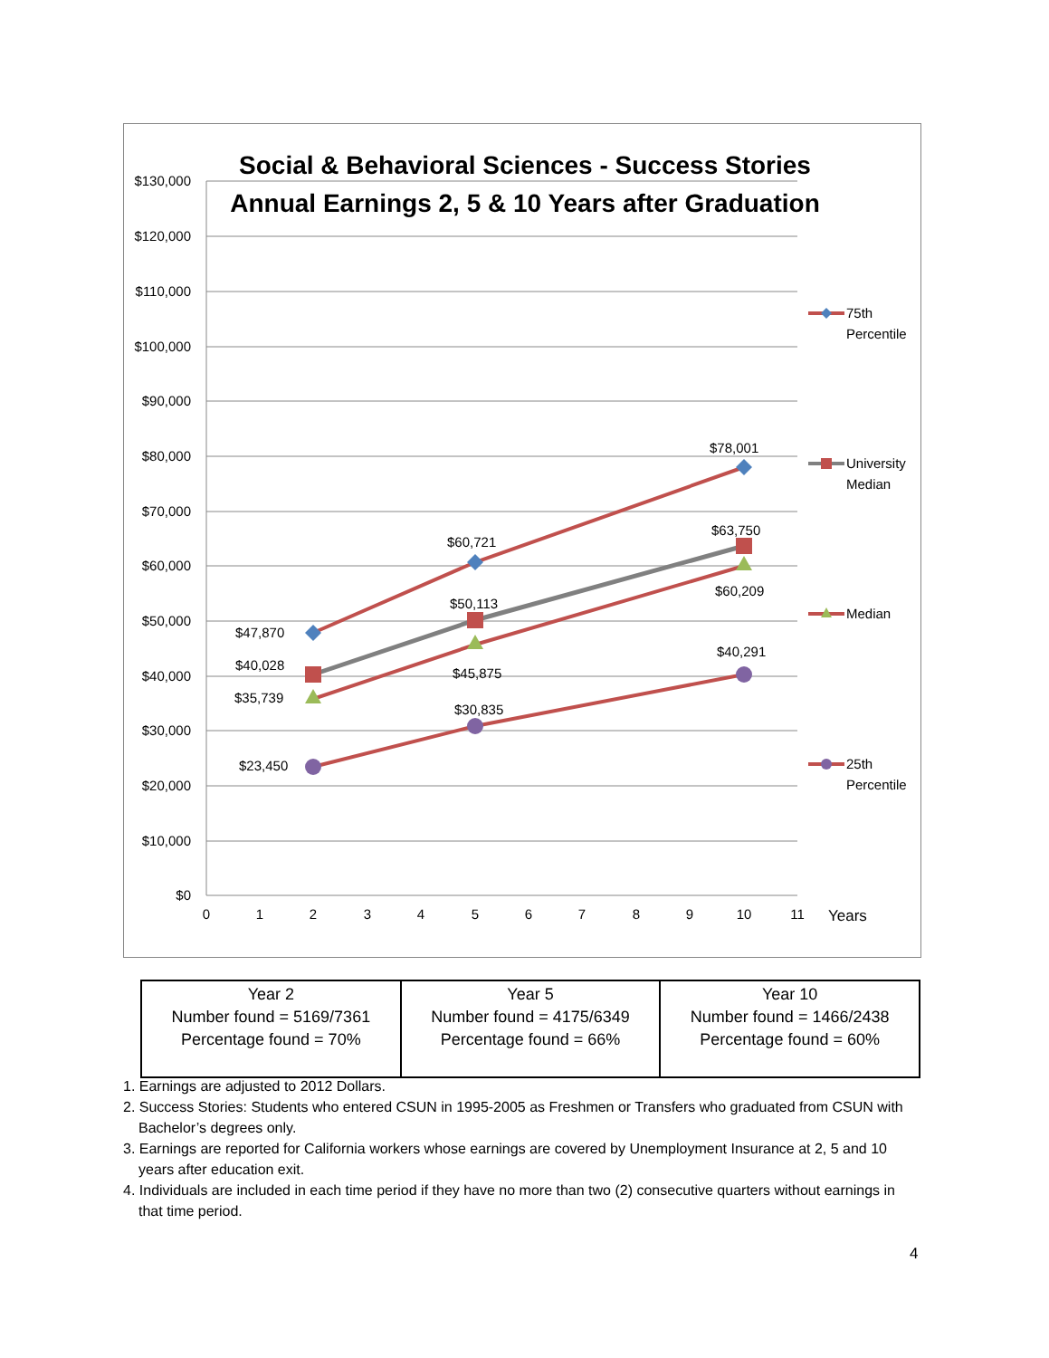Social & Behavioral Sciences - Success Stories
Annual Earnings 2, 5 & 10 Years after Graduation
$130,000
$120,000
$110,000
$100,000
$90,000
$80,000
$70,000
$60,000
$50,000
$40,000
$30,000
$20,000
$10,000
$0
0
1
2
3
4
5
6
7
8
9
10
11
Years
$47,870
$60,721
$78,001
$40,028
$50,113
$63,750
$35,739
$45,875
$60,209
$23,450
$30,835
$40,291
75th
Percentile
University
Median
Median
25th
Percentile
| Year 2 Number found = 5169/7361 Percentage found = 70% | Year 5 Number found = 4175/6349 Percentage found = 66% | Year 10 Number found = 1466/2438 Percentage found = 60% |
1. Earnings are adjusted to 2012 Dollars.
2. Success Stories: Students who entered CSUN in 1995-2005 as Freshmen or Transfers who graduated from CSUN with Bachelor’s degrees only.
3. Earnings are reported for California workers whose earnings are covered by Unemployment Insurance at 2, 5 and 10 years after education exit.
4. Individuals are included in each time period if they have no more than two (2) consecutive quarters without earnings in that time period.
4